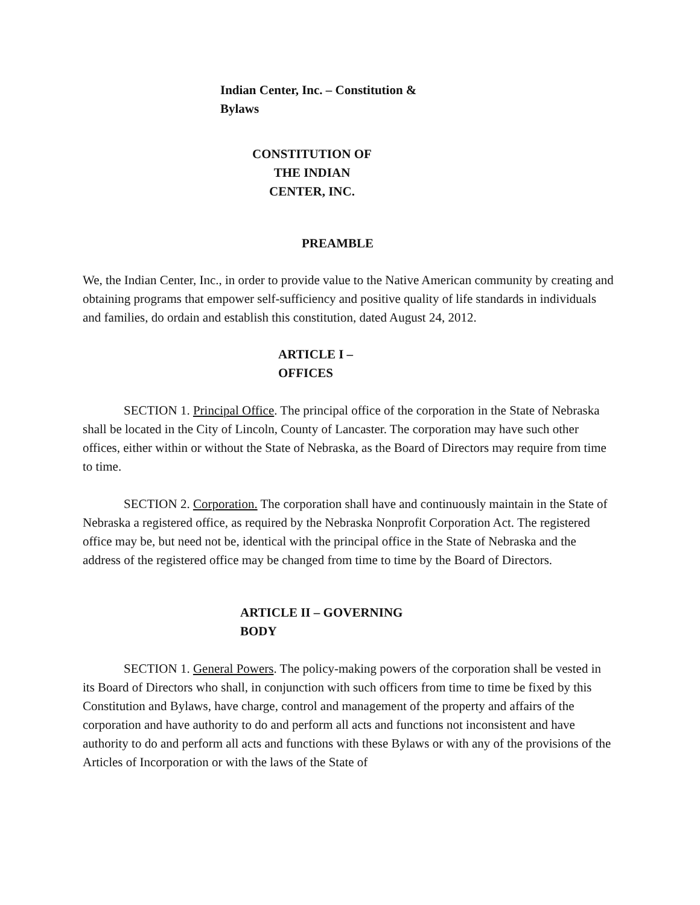Indian Center, Inc. – Constitution & Bylaws
CONSTITUTION OF
THE INDIAN
CENTER, INC.
PREAMBLE
We, the Indian Center, Inc., in order to provide value to the Native American community by creating and obtaining programs that empower self-sufficiency and positive quality of life standards in individuals and families, do ordain and establish this constitution, dated August 24, 2012.
ARTICLE I –
OFFICES
SECTION 1. Principal Office. The principal office of the corporation in the State of Nebraska shall be located in the City of Lincoln, County of Lancaster. The corporation may have such other offices, either within or without the State of Nebraska, as the Board of Directors may require from time to time.
SECTION 2. Corporation. The corporation shall have and continuously maintain in the State of Nebraska a registered office, as required by the Nebraska Nonprofit Corporation Act. The registered office may be, but need not be, identical with the principal office in the State of Nebraska and the address of the registered office may be changed from time to time by the Board of Directors.
ARTICLE II – GOVERNING
BODY
SECTION 1. General Powers. The policy-making powers of the corporation shall be vested in its Board of Directors who shall, in conjunction with such officers from time to time be fixed by this Constitution and Bylaws, have charge, control and management of the property and affairs of the corporation and have authority to do and perform all acts and functions not inconsistent and have authority to do and perform all acts and functions with these Bylaws or with any of the provisions of the Articles of Incorporation or with the laws of the State of